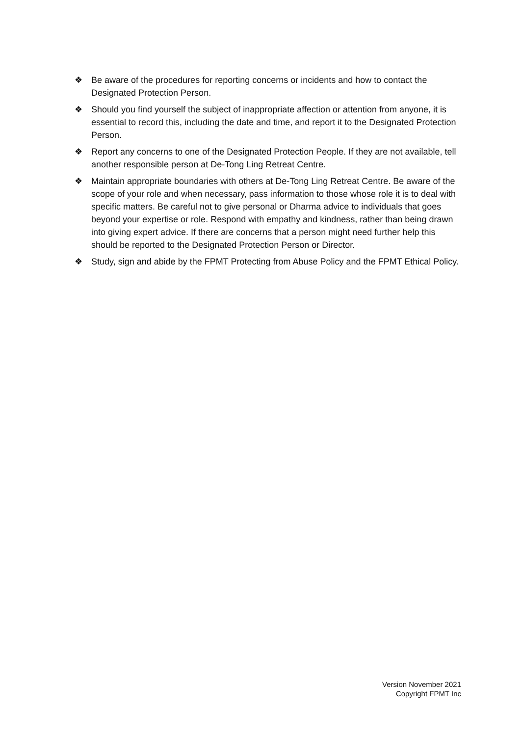❖ Be aware of the procedures for reporting concerns or incidents and how to contact the Designated Protection Person.
❖ Should you find yourself the subject of inappropriate affection or attention from anyone, it is essential to record this, including the date and time, and report it to the Designated Protection Person.
❖ Report any concerns to one of the Designated Protection People. If they are not available, tell another responsible person at De-Tong Ling Retreat Centre.
❖ Maintain appropriate boundaries with others at De-Tong Ling Retreat Centre. Be aware of the scope of your role and when necessary, pass information to those whose role it is to deal with specific matters. Be careful not to give personal or Dharma advice to individuals that goes beyond your expertise or role. Respond with empathy and kindness, rather than being drawn into giving expert advice. If there are concerns that a person might need further help this should be reported to the Designated Protection Person or Director.
❖ Study, sign and abide by the FPMT Protecting from Abuse Policy and the FPMT Ethical Policy.
Version November 2021
Copyright FPMT Inc